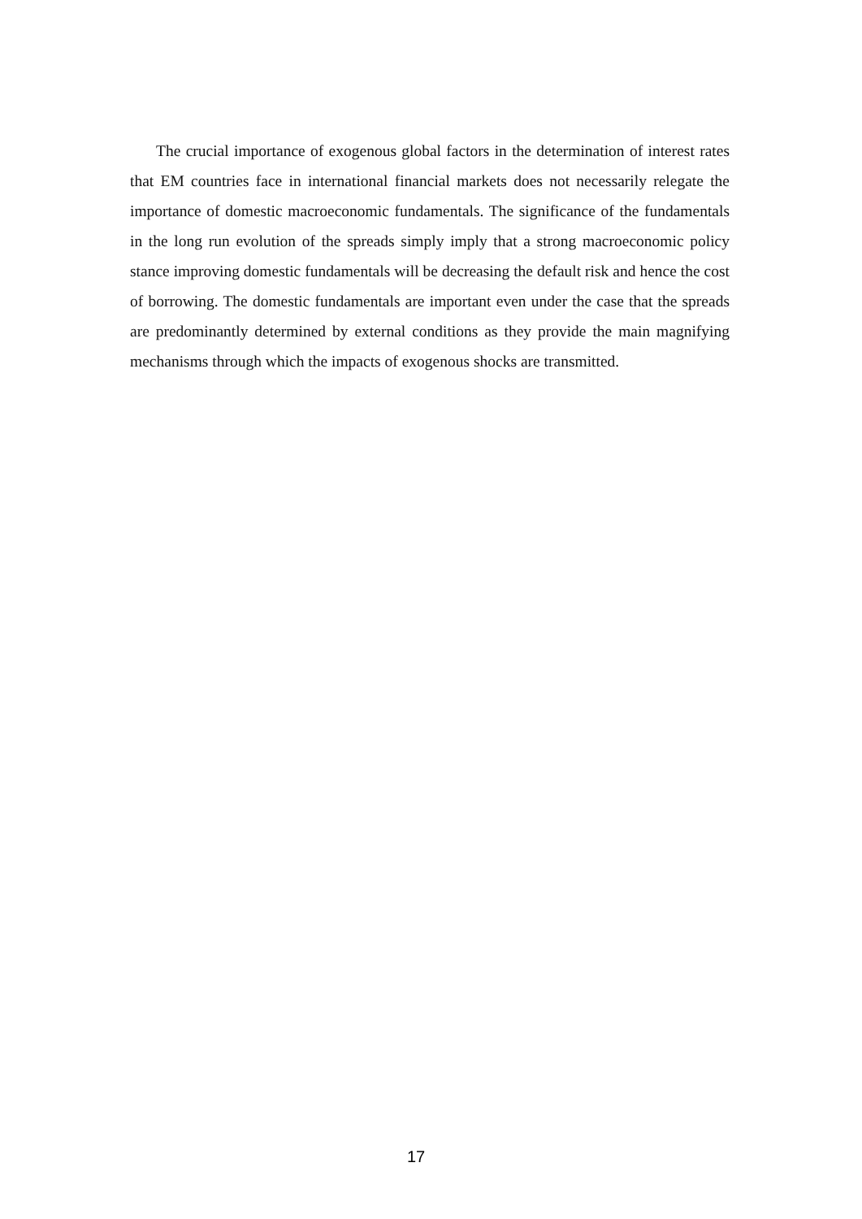The crucial importance of exogenous global factors in the determination of interest rates that EM countries face in international financial markets does not necessarily relegate the importance of domestic macroeconomic fundamentals. The significance of the fundamentals in the long run evolution of the spreads simply imply that a strong macroeconomic policy stance improving domestic fundamentals will be decreasing the default risk and hence the cost of borrowing. The domestic fundamentals are important even under the case that the spreads are predominantly determined by external conditions as they provide the main magnifying mechanisms through which the impacts of exogenous shocks are transmitted.
17